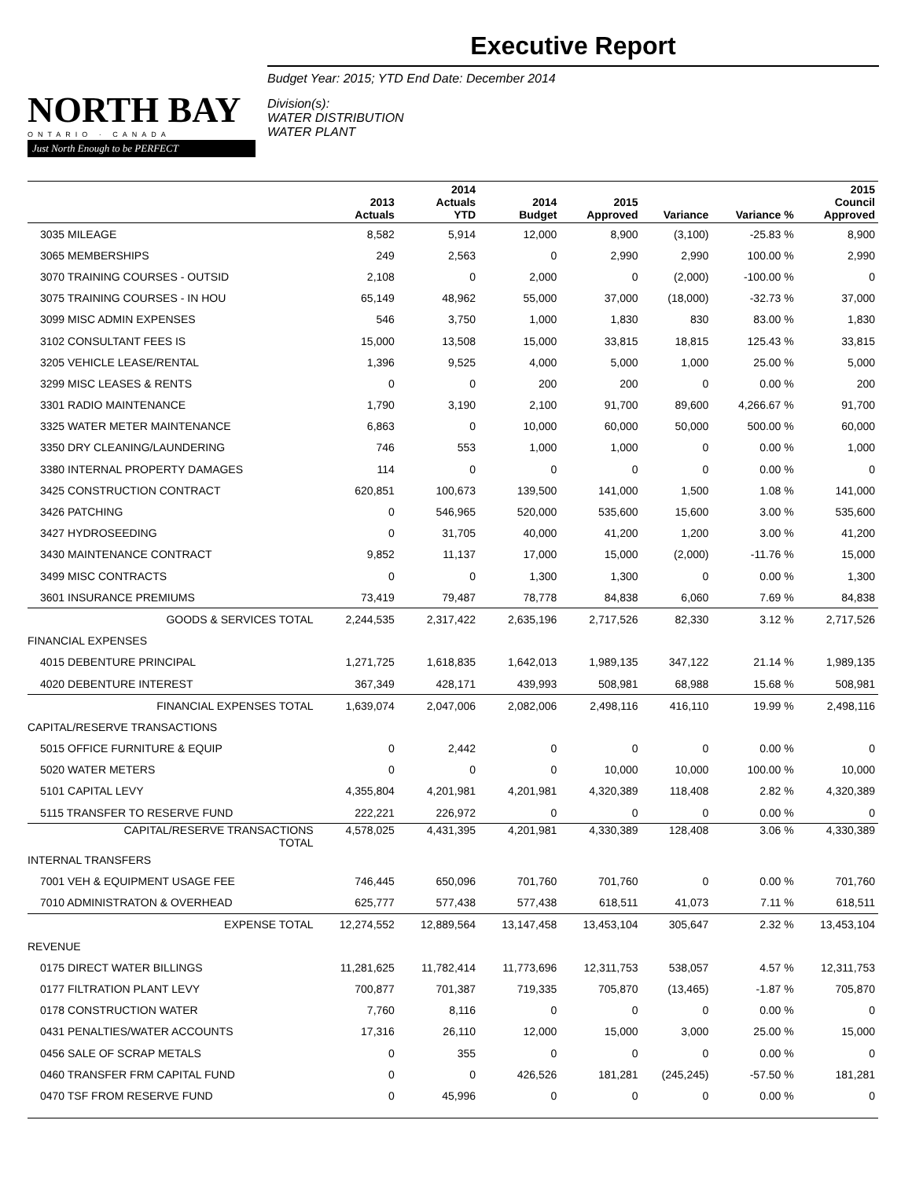NORTH BAY
ONTARIO · CANADA
Just North Enough to be PERFECT
Executive Report
Budget Year: 2015; YTD End Date: December 2014
Division(s):
WATER DISTRIBUTION
WATER PLANT
| | 2013 Actuals | 2014 Actuals YTD | 2014 Budget | 2015 Approved | Variance | Variance % | 2015 Council Approved |
| --- | --- | --- | --- | --- | --- | --- | --- |
| 3035 MILEAGE | 8,582 | 5,914 | 12,000 | 8,900 | (3,100) | -25.83 % | 8,900 |
| 3065 MEMBERSHIPS | 249 | 2,563 | 0 | 2,990 | 2,990 | 100.00 % | 2,990 |
| 3070 TRAINING COURSES - OUTSID | 2,108 | 0 | 2,000 | 0 | (2,000) | -100.00 % | 0 |
| 3075 TRAINING COURSES - IN HOU | 65,149 | 48,962 | 55,000 | 37,000 | (18,000) | -32.73 % | 37,000 |
| 3099 MISC ADMIN EXPENSES | 546 | 3,750 | 1,000 | 1,830 | 830 | 83.00 % | 1,830 |
| 3102 CONSULTANT FEES IS | 15,000 | 13,508 | 15,000 | 33,815 | 18,815 | 125.43 % | 33,815 |
| 3205 VEHICLE LEASE/RENTAL | 1,396 | 9,525 | 4,000 | 5,000 | 1,000 | 25.00 % | 5,000 |
| 3299 MISC LEASES & RENTS | 0 | 0 | 200 | 200 | 0 | 0.00 % | 200 |
| 3301 RADIO MAINTENANCE | 1,790 | 3,190 | 2,100 | 91,700 | 89,600 | 4,266.67 % | 91,700 |
| 3325 WATER METER MAINTENANCE | 6,863 | 0 | 10,000 | 60,000 | 50,000 | 500.00 % | 60,000 |
| 3350 DRY CLEANING/LAUNDERING | 746 | 553 | 1,000 | 1,000 | 0 | 0.00 % | 1,000 |
| 3380 INTERNAL PROPERTY DAMAGES | 114 | 0 | 0 | 0 | 0 | 0.00 % | 0 |
| 3425 CONSTRUCTION CONTRACT | 620,851 | 100,673 | 139,500 | 141,000 | 1,500 | 1.08 % | 141,000 |
| 3426 PATCHING | 0 | 546,965 | 520,000 | 535,600 | 15,600 | 3.00 % | 535,600 |
| 3427 HYDROSEEDING | 0 | 31,705 | 40,000 | 41,200 | 1,200 | 3.00 % | 41,200 |
| 3430 MAINTENANCE CONTRACT | 9,852 | 11,137 | 17,000 | 15,000 | (2,000) | -11.76 % | 15,000 |
| 3499 MISC CONTRACTS | 0 | 0 | 1,300 | 1,300 | 0 | 0.00 % | 1,300 |
| 3601 INSURANCE PREMIUMS | 73,419 | 79,487 | 78,778 | 84,838 | 6,060 | 7.69 % | 84,838 |
| GOODS & SERVICES TOTAL | 2,244,535 | 2,317,422 | 2,635,196 | 2,717,526 | 82,330 | 3.12 % | 2,717,526 |
| FINANCIAL EXPENSES | | | | | | | |
| 4015 DEBENTURE PRINCIPAL | 1,271,725 | 1,618,835 | 1,642,013 | 1,989,135 | 347,122 | 21.14 % | 1,989,135 |
| 4020 DEBENTURE INTEREST | 367,349 | 428,171 | 439,993 | 508,981 | 68,988 | 15.68 % | 508,981 |
| FINANCIAL EXPENSES TOTAL | 1,639,074 | 2,047,006 | 2,082,006 | 2,498,116 | 416,110 | 19.99 % | 2,498,116 |
| CAPITAL/RESERVE TRANSACTIONS | | | | | | | |
| 5015 OFFICE FURNITURE & EQUIP | 0 | 2,442 | 0 | 0 | 0 | 0.00 % | 0 |
| 5020 WATER METERS | 0 | 0 | 0 | 10,000 | 10,000 | 100.00 % | 10,000 |
| 5101 CAPITAL LEVY | 4,355,804 | 4,201,981 | 4,201,981 | 4,320,389 | 118,408 | 2.82 % | 4,320,389 |
| 5115 TRANSFER TO RESERVE FUND | 222,221 | 226,972 | 0 | 0 | 0 | 0.00 % | 0 |
| CAPITAL/RESERVE TRANSACTIONS TOTAL | 4,578,025 | 4,431,395 | 4,201,981 | 4,330,389 | 128,408 | 3.06 % | 4,330,389 |
| INTERNAL TRANSFERS | | | | | | | |
| 7001 VEH & EQUIPMENT USAGE FEE | 746,445 | 650,096 | 701,760 | 701,760 | 0 | 0.00 % | 701,760 |
| 7010 ADMINISTRATON & OVERHEAD | 625,777 | 577,438 | 577,438 | 618,511 | 41,073 | 7.11 % | 618,511 |
| EXPENSE TOTAL | 12,274,552 | 12,889,564 | 13,147,458 | 13,453,104 | 305,647 | 2.32 % | 13,453,104 |
| REVENUE | | | | | | | |
| 0175 DIRECT WATER BILLINGS | 11,281,625 | 11,782,414 | 11,773,696 | 12,311,753 | 538,057 | 4.57 % | 12,311,753 |
| 0177 FILTRATION PLANT LEVY | 700,877 | 701,387 | 719,335 | 705,870 | (13,465) | -1.87 % | 705,870 |
| 0178 CONSTRUCTION WATER | 7,760 | 8,116 | 0 | 0 | 0 | 0.00 % | 0 |
| 0431 PENALTIES/WATER ACCOUNTS | 17,316 | 26,110 | 12,000 | 15,000 | 3,000 | 25.00 % | 15,000 |
| 0456 SALE OF SCRAP METALS | 0 | 355 | 0 | 0 | 0 | 0.00 % | 0 |
| 0460 TRANSFER FRM CAPITAL FUND | 0 | 0 | 426,526 | 181,281 | (245,245) | -57.50 % | 181,281 |
| 0470 TSF FROM RESERVE FUND | 0 | 45,996 | 0 | 0 | 0 | 0.00 % | 0 |